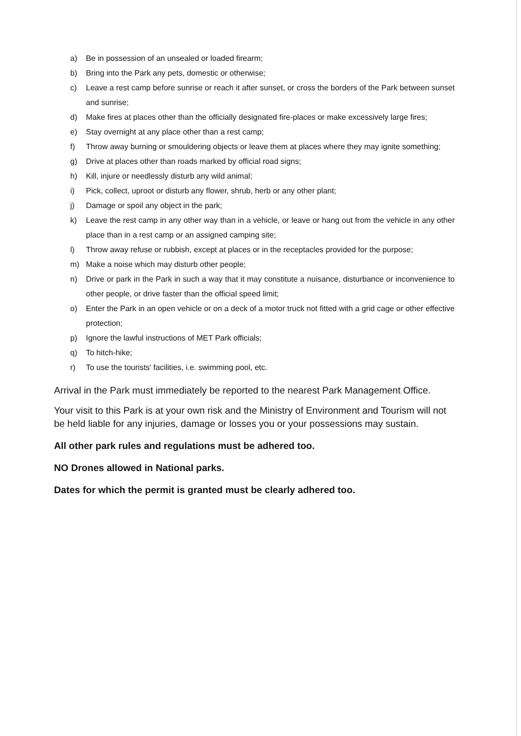a) Be in possession of an unsealed or loaded firearm;
b) Bring into the Park any pets, domestic or otherwise;
c) Leave a rest camp before sunrise or reach it after sunset, or cross the borders of the Park between sunset and sunrise;
d) Make fires at places other than the officially designated fire-places or make excessively large fires;
e) Stay overnight at any place other than a rest camp;
f) Throw away burning or smouldering objects or leave them at places where they may ignite something;
g) Drive at places other than roads marked by official road signs;
h) Kill, injure or needlessly disturb any wild animal;
i) Pick, collect, uproot or disturb any flower, shrub, herb or any other plant;
j) Damage or spoil any object in the park;
k) Leave the rest camp in any other way than in a vehicle, or leave or hang out from the vehicle in any other place than in a rest camp or an assigned camping site;
l) Throw away refuse or rubbish, except at places or in the receptacles provided for the purpose;
m) Make a noise which may disturb other people;
n) Drive or park in the Park in such a way that it may constitute a nuisance, disturbance or inconvenience to other people, or drive faster than the official speed limit;
o) Enter the Park in an open vehicle or on a deck of a motor truck not fitted with a grid cage or other effective protection;
p) Ignore the lawful instructions of MET Park officials;
q) To hitch-hike;
r) To use the tourists' facilities, i.e. swimming pool, etc.
Arrival in the Park must immediately be reported to the nearest Park Management Office.
Your visit to this Park is at your own risk and the Ministry of Environment and Tourism will not be held liable for any injuries, damage or losses you or your possessions may sustain.
All other park rules and regulations must be adhered too.
NO Drones allowed in National parks.
Dates for which the permit is granted must be clearly adhered too.